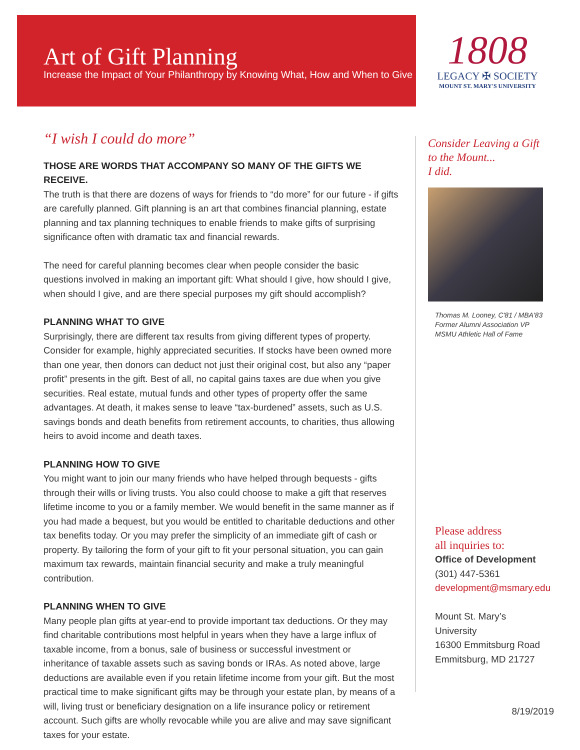Art of Gift Planning
Increase the Impact of Your Philanthropy by Knowing What, How and When to Give
1808
LEGACY ✠ SOCIETY
MOUNT ST. MARY'S UNIVERSITY
“I wish I could do more”
THOSE ARE WORDS THAT ACCOMPANY SO MANY OF THE GIFTS WE RECEIVE.
The truth is that there are dozens of ways for friends to “do more” for our future - if gifts are carefully planned. Gift planning is an art that combines financial planning, estate planning and tax planning techniques to enable friends to make gifts of surprising significance often with dramatic tax and financial rewards.
The need for careful planning becomes clear when people consider the basic questions involved in making an important gift: What should I give, how should I give, when should I give, and are there special purposes my gift should accomplish?
PLANNING WHAT TO GIVE
Surprisingly, there are different tax results from giving different types of property. Consider for example, highly appreciated securities. If stocks have been owned more than one year, then donors can deduct not just their original cost, but also any “paper profit” presents in the gift. Best of all, no capital gains taxes are due when you give securities. Real estate, mutual funds and other types of property offer the same advantages. At death, it makes sense to leave “tax-burdened” assets, such as U.S. savings bonds and death benefits from retirement accounts, to charities, thus allowing heirs to avoid income and death taxes.
PLANNING HOW TO GIVE
You might want to join our many friends who have helped through bequests - gifts through their wills or living trusts. You also could choose to make a gift that reserves lifetime income to you or a family member. We would benefit in the same manner as if you had made a bequest, but you would be entitled to charitable deductions and other tax benefits today. Or you may prefer the simplicity of an immediate gift of cash or property. By tailoring the form of your gift to fit your personal situation, you can gain maximum tax rewards, maintain financial security and make a truly meaningful contribution.
PLANNING WHEN TO GIVE
Many people plan gifts at year-end to provide important tax deductions. Or they may find charitable contributions most helpful in years when they have a large influx of taxable income, from a bonus, sale of business or successful investment or inheritance of taxable assets such as saving bonds or IRAs. As noted above, large deductions are available even if you retain lifetime income from your gift. But the most practical time to make significant gifts may be through your estate plan, by means of a will, living trust or beneficiary designation on a life insurance policy or retirement account. Such gifts are wholly revocable while you are alive and may save significant taxes for your estate.
Consider Leaving a Gift to the Mount...
I did.
Thomas M. Looney, C'81 / MBA'83
Former Alumni Association VP
MSMU Athletic Hall of Fame
Please address
all inquiries to:
Office of Development
(301) 447-5361
development@msmary.edu
Mount St. Mary’s University
16300 Emmitsburg Road
Emmitsburg, MD 21727
8/19/2019